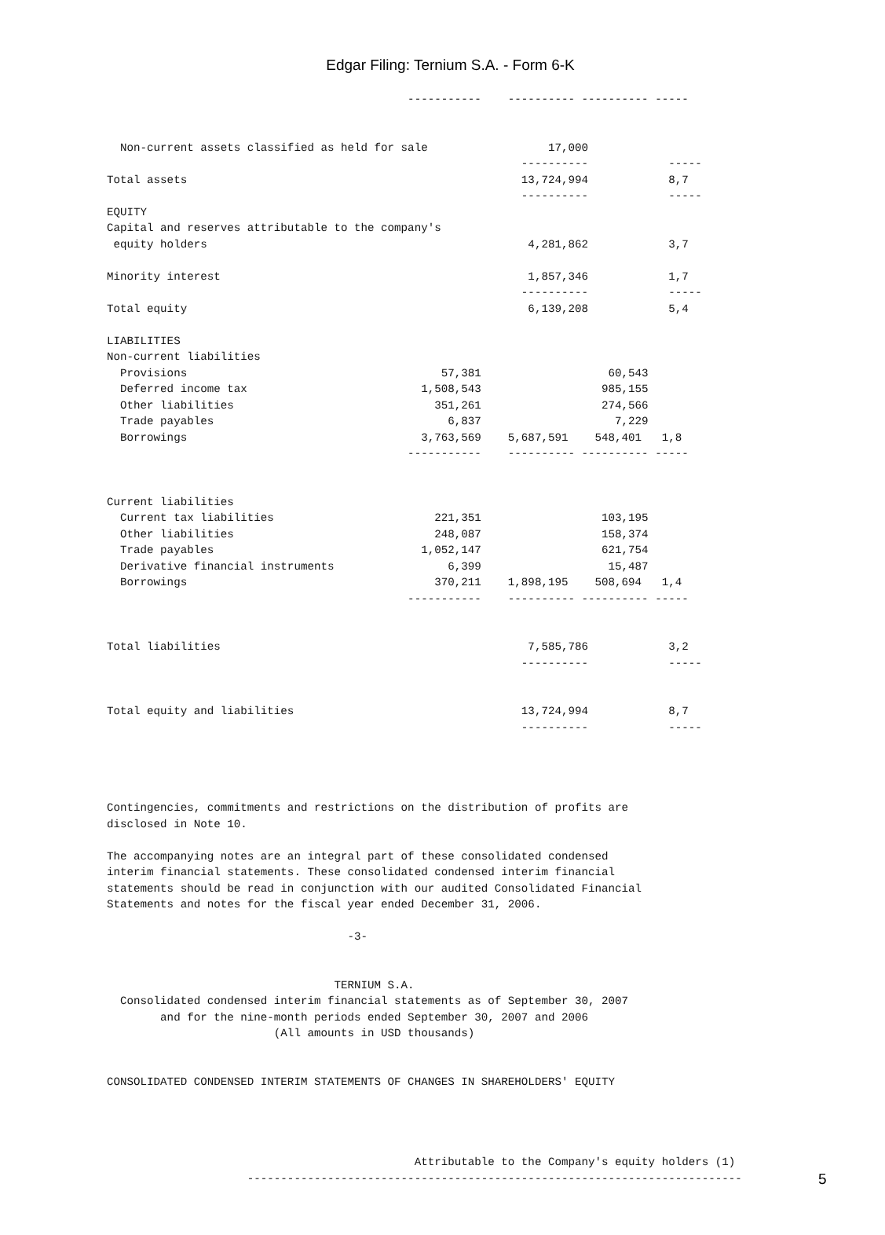Edgar Filing: Ternium S.A. - Form 6-K
                                             -----------    ---------- ---------- -----


  Non-current assets classified as held for sale                  17,000
                                                              ----------            -----
Total assets                                                  13,724,994            8,7
                                                              ----------            -----
EQUITY
Capital and reserves attributable to the company's
 equity holders                                                4,281,862            3,7

Minority interest                                              1,857,346            1,7
                                                              ----------            -----
Total equity                                                   6,139,208            5,4

LIABILITIES
Non-current liabilities
  Provisions                                      57,381                   60,543
  Deferred income tax                          1,508,543                  985,155
  Other liabilities                              351,261                  274,566
  Trade payables                                   6,837                    7,229
  Borrowings                                   3,763,569    5,687,591    548,401   1,8
                                             -----------    ---------- ---------- -----


Current liabilities
  Current tax liabilities                        221,351                  103,195
  Other liabilities                              248,087                  158,374
  Trade payables                               1,052,147                  621,754
  Derivative financial instruments                 6,399                   15,487
  Borrowings                                     370,211    1,898,195    508,694   1,4
                                             -----------    ---------- ---------- -----


Total liabilities                                              7,585,786            3,2
                                                              ----------            -----


Total equity and liabilities                                  13,724,994            8,7
                                                              ----------            -----




Contingencies, commitments and restrictions on the distribution of profits are
disclosed in Note 10.

The accompanying notes are an integral part of these consolidated condensed
interim financial statements. These consolidated condensed interim financial
statements should be read in conjunction with our audited Consolidated Financial
Statements and notes for the fiscal year ended December 31, 2006.

                                    -3-


                                  TERNIUM S.A.
  Consolidated condensed interim financial statements as of September 30, 2007
        and for the nine-month periods ended September 30, 2007 and 2006
                         (All amounts in USD thousands)


CONSOLIDATED CONDENSED INTERIM STATEMENTS OF CHANGES IN SHAREHOLDERS' EQUITY




                                              Attributable to the Company's equity holders (1)
                     --------------------------------------------------------------------------
5